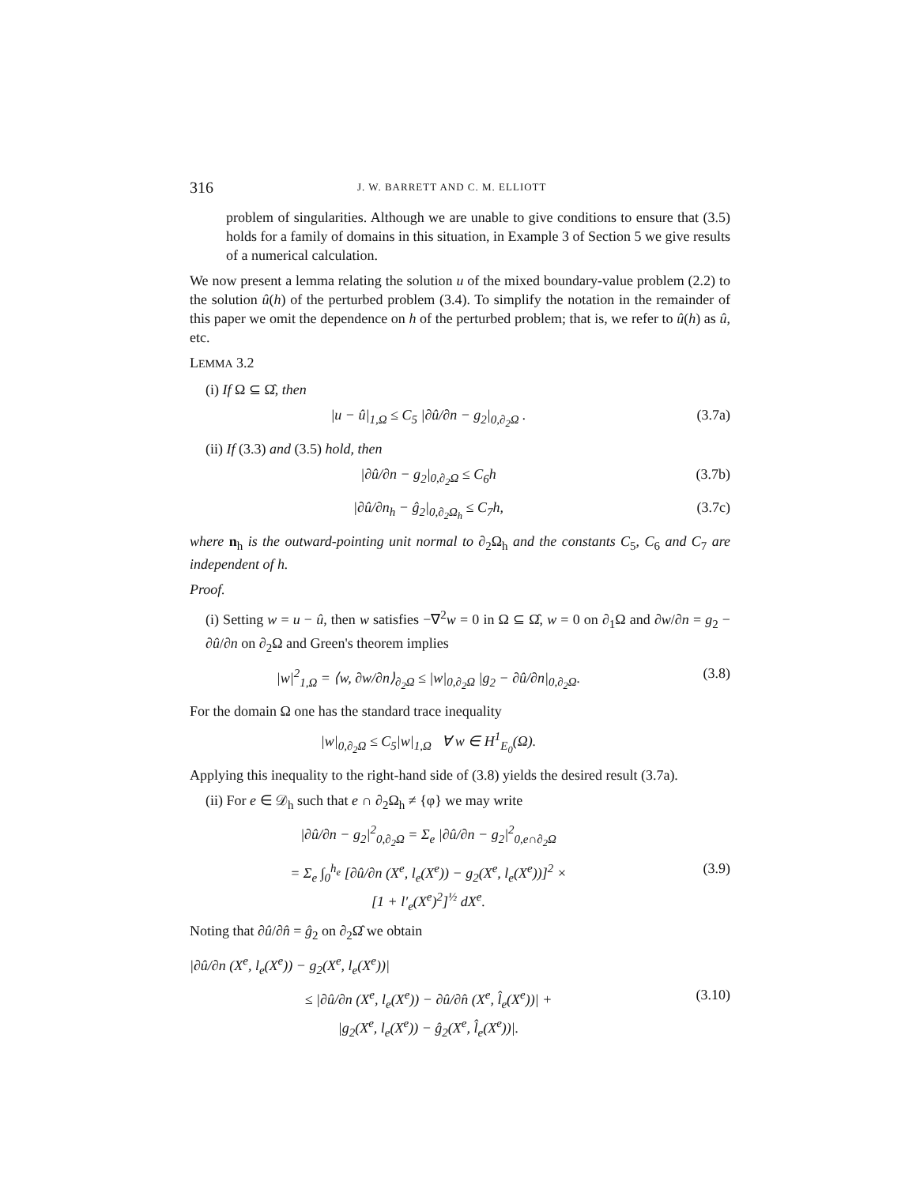316 J. W. BARRETT AND C. M. ELLIOTT
problem of singularities. Although we are unable to give conditions to ensure that (3.5) holds for a family of domains in this situation, in Example 3 of Section 5 we give results of a numerical calculation.
We now present a lemma relating the solution u of the mixed boundary-value problem (2.2) to the solution û(h) of the perturbed problem (3.4). To simplify the notation in the remainder of this paper we omit the dependence on h of the perturbed problem; that is, we refer to û(h) as û, etc.
LEMMA 3.2
(i) If Ω ⊆ Ω̂, then
|u − û|<sub>1,Ω</sub> ≤ C<sub>5</sub> |∂û/∂n − g<sub>2</sub>|<sub>0,∂<sub>2</sub>Ω</sub> . (3.7a)
(ii) If (3.3) and (3.5) hold, then
|∂û/∂n − g<sub>2</sub>|<sub>0,∂<sub>2</sub>Ω</sub> ≤ C<sub>6</sub>h (3.7b)
|∂û/∂n<sub>h</sub> − ĝ<sub>2</sub>|<sub>0,∂<sub>2</sub>Ω<sub>h</sub></sub> ≤ C<sub>7</sub>h, (3.7c)
where n<sub>h</sub> is the outward-pointing unit normal to ∂<sub>2</sub>Ω<sub>h</sub> and the constants C<sub>5</sub>, C<sub>6</sub> and C<sub>7</sub> are independent of h.
Proof.
(i) Setting w = u − û, then w satisfies −∇<sup>2</sup>w = 0 in Ω ⊆ Ω̂, w = 0 on ∂<sub>1</sub>Ω and ∂w/∂n = g<sub>2</sub> − ∂û/∂n on ∂<sub>2</sub>Ω and Green's theorem implies
|w|<sup>2</sup><sub>1,Ω</sub> = ⟨w, ∂w/∂n⟩<sub>∂<sub>2</sub>Ω</sub> ≤ |w|<sub>0,∂<sub>2</sub>Ω</sub> |g<sub>2</sub> − ∂û/∂n|<sub>0,∂<sub>2</sub>Ω</sub>. (3.8)
For the domain Ω one has the standard trace inequality
|w|<sub>0,∂<sub>2</sub>Ω</sub> ≤ C<sub>5</sub>|w|<sub>1,Ω</sub> ∀ w ∈ H<sup>1</sup><sub>E<sub>0</sub></sub>(Ω).
Applying this inequality to the right-hand side of (3.8) yields the desired result (3.7a).
(ii) For e ∈ 𝒟<sub>h</sub> such that e ∩ ∂<sub>2</sub>Ω<sub>h</sub> ≠ {φ} we may write
|∂û/∂n − g<sub>2</sub>|<sup>2</sup><sub>0,∂<sub>2</sub>Ω</sub> = Σ<sub>e</sub> |∂û/∂n − g<sub>2</sub>|<sup>2</sup><sub>0,e∩∂<sub>2</sub>Ω</sub>
= Σ<sub>e</sub> ∫<sub>0</sub><sup>h<sub>e</sub></sup> [∂û/∂n (X<sup>e</sup>, l<sub>e</sub>(X<sup>e</sup>)) − g<sub>2</sub>(X<sup>e</sup>, l<sub>e</sub>(X<sup>e</sup>))]<sup>2</sup> ×
[1 + l′<sub>e</sub>(X<sup>e</sup>)<sup>2</sup>]<sup>½</sup> dX<sup>e</sup>. (3.9)
Noting that ∂û/∂n̂ = ĝ<sub>2</sub> on ∂<sub>2</sub>Ω̂ we obtain
|∂û/∂n (X<sup>e</sup>, l<sub>e</sub>(X<sup>e</sup>)) − g<sub>2</sub>(X<sup>e</sup>, l<sub>e</sub>(X<sup>e</sup>))|
≤ |∂û/∂n (X<sup>e</sup>, l<sub>e</sub>(X<sup>e</sup>)) − ∂û/∂n̂ (X<sup>e</sup>, l̂<sub>e</sub>(X<sup>e</sup>))| +
|g<sub>2</sub>(X<sup>e</sup>, l<sub>e</sub>(X<sup>e</sup>)) − ĝ<sub>2</sub>(X<sup>e</sup>, l̂<sub>e</sub>(X<sup>e</sup>))|. (3.10)